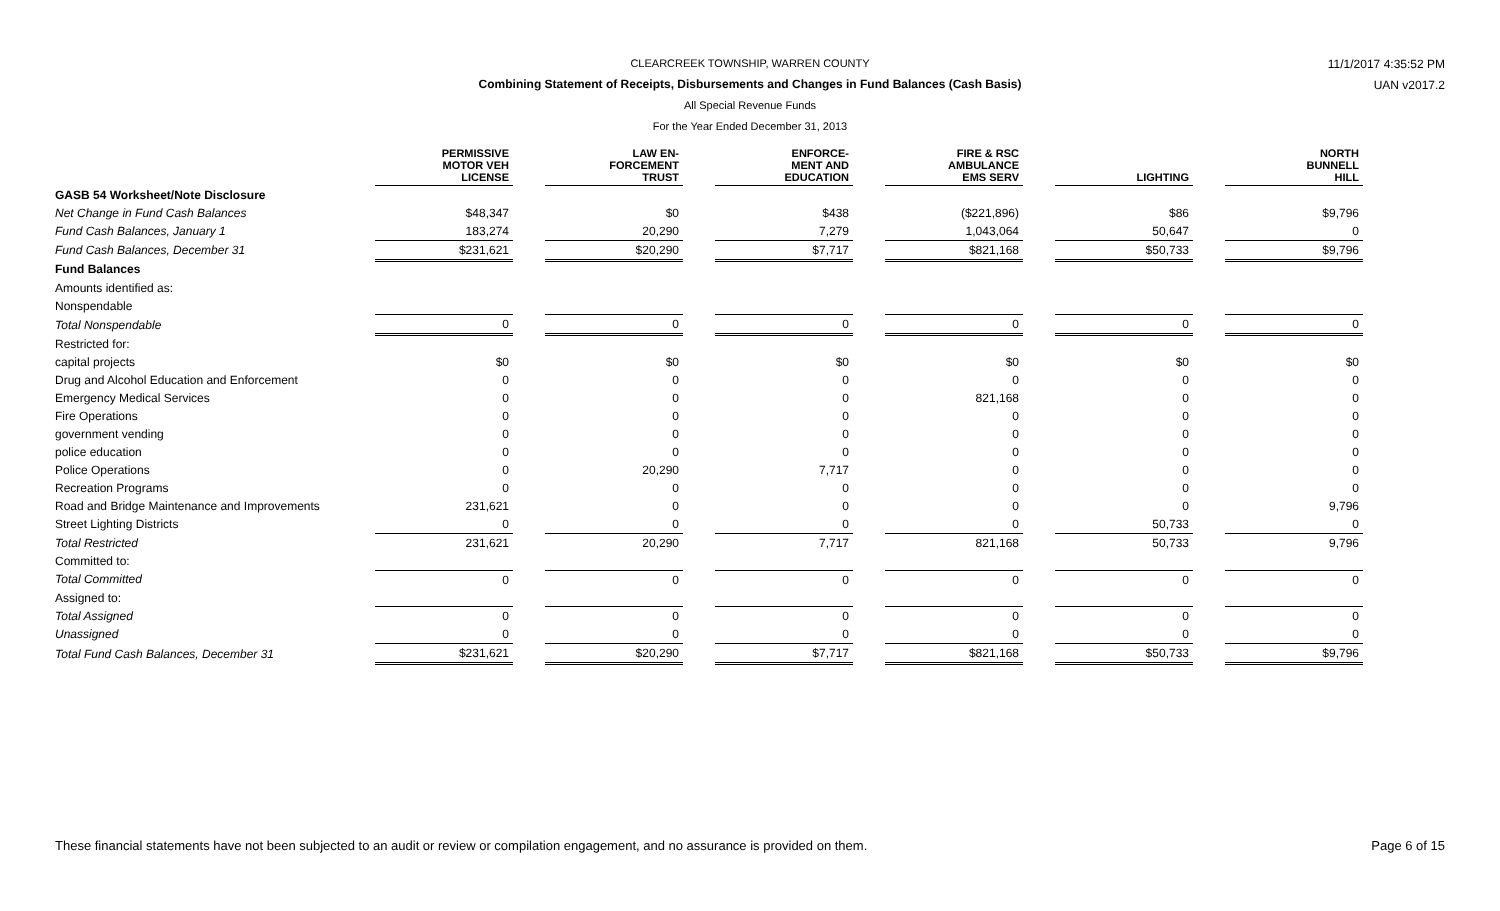11/1/2017 4:35:52 PM
UAN v2017.2
CLEARCREEK TOWNSHIP, WARREN COUNTY
Combining Statement of Receipts, Disbursements and Changes in Fund Balances (Cash Basis)
All Special Revenue Funds
For the Year Ended December 31, 2013
| | PERMISSIVE MOTOR VEH LICENSE | | LAW EN- FORCEMENT TRUST | | ENFORCE- MENT AND EDUCATION | | FIRE & RSC AMBULANCE EMS SERV | | LIGHTING | | NORTH BUNNELL HILL |
| --- | --- | --- | --- | --- | --- | --- | --- | --- | --- | --- | --- |
| GASB 54 Worksheet/Note Disclosure | | | | | | | | | | | |
| Net Change in Fund Cash Balances | $48,347 | | $0 | | $438 | | ($221,896) | | $86 | | $9,796 |
| Fund Cash Balances, January 1 | 183,274 | | 20,290 | | 7,279 | | 1,043,064 | | 50,647 | | 0 |
| Fund Cash Balances, December 31 | $231,621 | | $20,290 | | $7,717 | | $821,168 | | $50,733 | | $9,796 |
| Fund Balances | | | | | | | | | | | |
| Amounts identified as: | | | | | | | | | | | |
| Nonspendable | | | | | | | | | | | |
| Total Nonspendable | 0 | | 0 | | 0 | | 0 | | 0 | | 0 |
| Restricted for: | | | | | | | | | | | |
| capital projects | $0 | | $0 | | $0 | | $0 | | $0 | | $0 |
| Drug and Alcohol Education and Enforcement | 0 | | 0 | | 0 | | 0 | | 0 | | 0 |
| Emergency Medical Services | 0 | | 0 | | 0 | | 821,168 | | 0 | | 0 |
| Fire Operations | 0 | | 0 | | 0 | | 0 | | 0 | | 0 |
| government vending | 0 | | 0 | | 0 | | 0 | | 0 | | 0 |
| police education | 0 | | 0 | | 0 | | 0 | | 0 | | 0 |
| Police Operations | 0 | | 20,290 | | 7,717 | | 0 | | 0 | | 0 |
| Recreation Programs | 0 | | 0 | | 0 | | 0 | | 0 | | 0 |
| Road and Bridge Maintenance and Improvements | 231,621 | | 0 | | 0 | | 0 | | 0 | | 9,796 |
| Street Lighting Districts | 0 | | 0 | | 0 | | 0 | | 50,733 | | 0 |
| Total Restricted | 231,621 | | 20,290 | | 7,717 | | 821,168 | | 50,733 | | 9,796 |
| Committed to: | | | | | | | | | | | |
| Total Committed | 0 | | 0 | | 0 | | 0 | | 0 | | 0 |
| Assigned to: | | | | | | | | | | | |
| Total Assigned | 0 | | 0 | | 0 | | 0 | | 0 | | 0 |
| Unassigned | 0 | | 0 | | 0 | | 0 | | 0 | | 0 |
| Total Fund Cash Balances, December 31 | $231,621 | | $20,290 | | $7,717 | | $821,168 | | $50,733 | | $9,796 |
These financial statements have not been subjected to an audit or review or compilation engagement, and no assurance is provided on them. Page 6 of 15